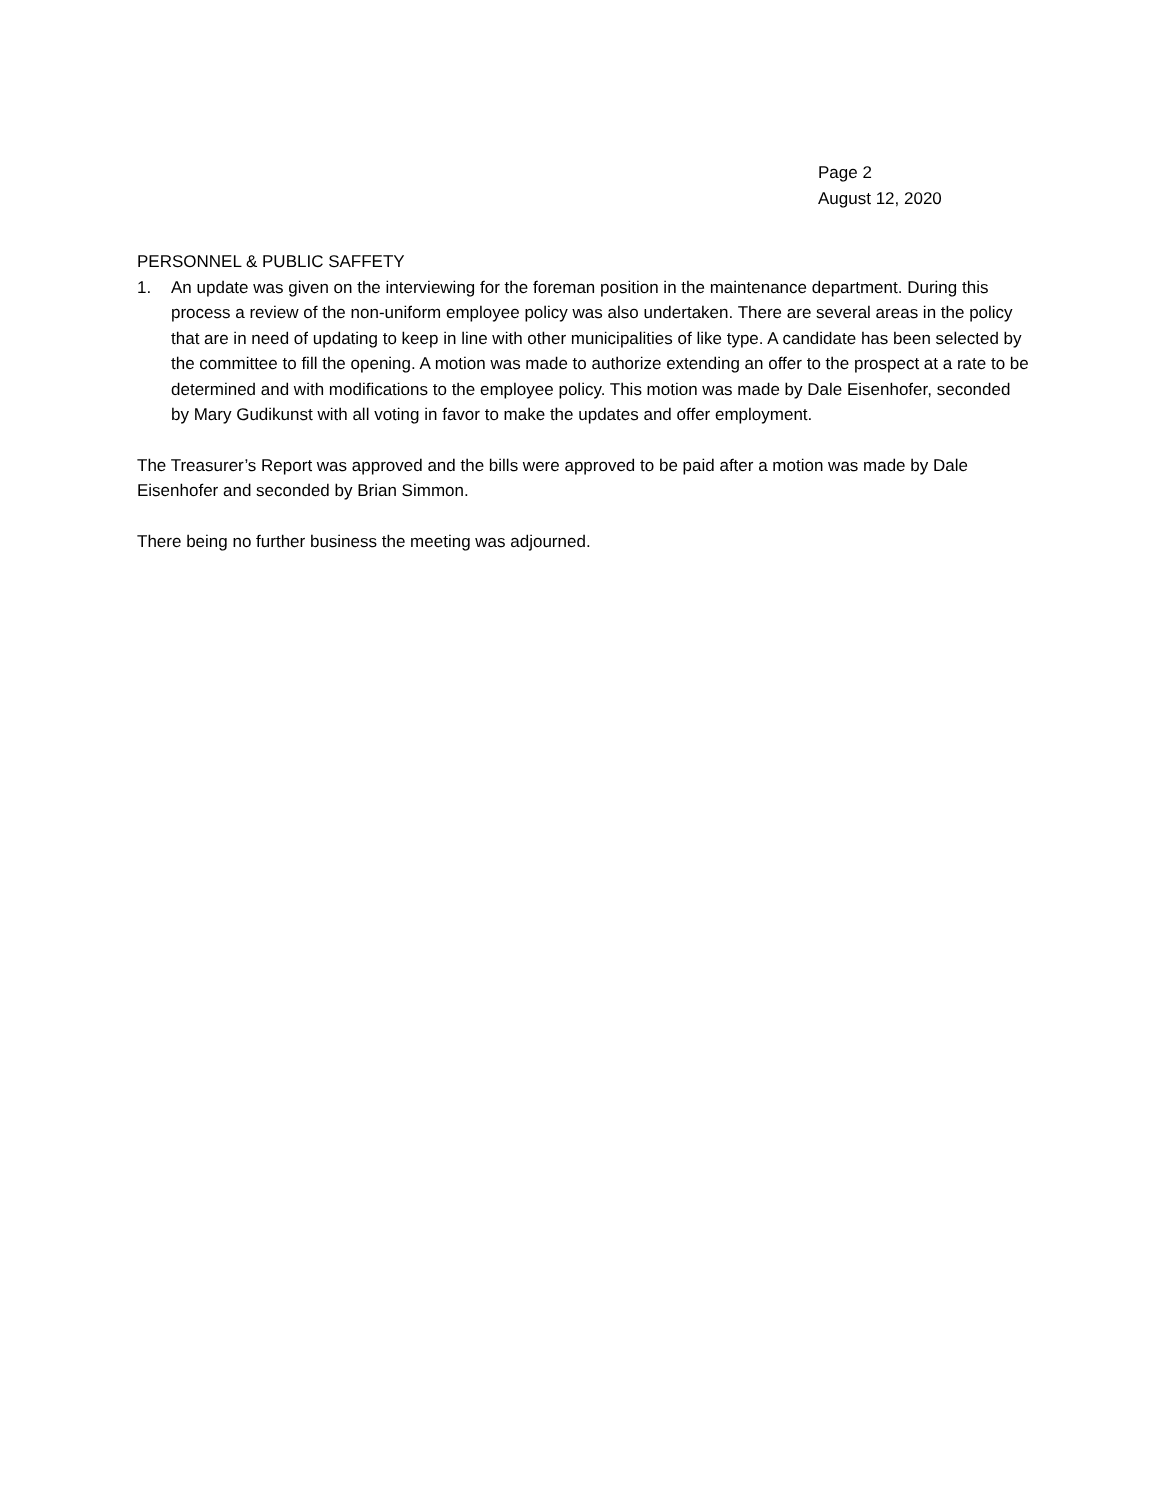Page 2
August 12, 2020
PERSONNEL & PUBLIC SAFFETY
1. An update was given on the interviewing for the foreman position in the maintenance department. During this process a review of the non-uniform employee policy was also undertaken. There are several areas in the policy that are in need of updating to keep in line with other municipalities of like type. A candidate has been selected by the committee to fill the opening. A motion was made to authorize extending an offer to the prospect at a rate to be determined and with modifications to the employee policy. This motion was made by Dale Eisenhofer, seconded by Mary Gudikunst with all voting in favor to make the updates and offer employment.
The Treasurer’s Report was approved and the bills were approved to be paid after a motion was made by Dale Eisenhofer and seconded by Brian Simmon.
There being no further business the meeting was adjourned.